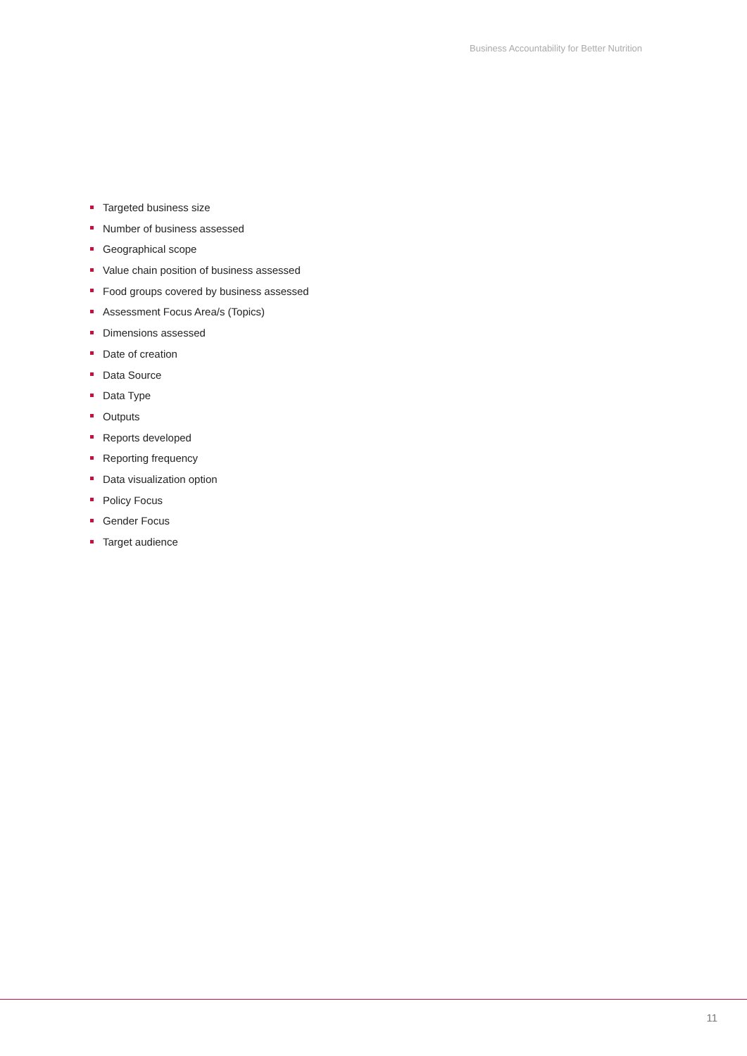Business Accountability for Better Nutrition
Targeted business size
Number of business assessed
Geographical scope
Value chain position of business assessed
Food groups covered by business assessed
Assessment Focus Area/s (Topics)
Dimensions assessed
Date of creation
Data Source
Data Type
Outputs
Reports developed
Reporting frequency
Data visualization option
Policy Focus
Gender Focus
Target audience
11